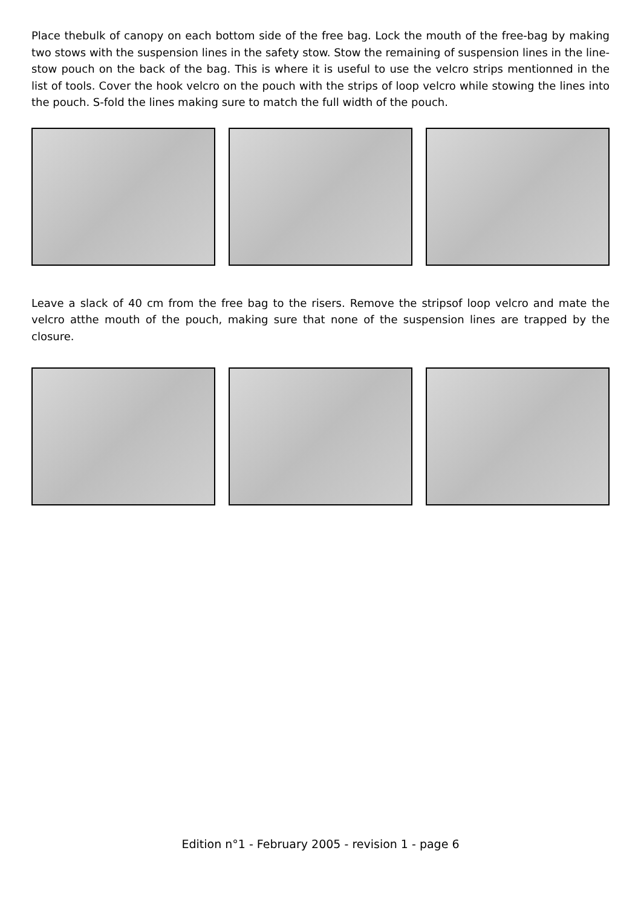Place thebulk of canopy on each bottom side of the free bag. Lock the mouth of the free-bag by making two stows with the suspension lines in the safety stow. Stow the remaining of suspension lines in the line-stow pouch on the back of the bag. This is where it is useful to use the velcro strips mentionned in the list of tools. Cover the hook velcro on the pouch with the strips of loop velcro while stowing the lines into the pouch. S-fold the lines making sure to match the full width of the pouch.
Leave a slack of 40 cm from the free bag to the risers. Remove the stripsof loop velcro and mate the velcro atthe mouth of the pouch, making sure that none of the suspension lines are trapped by the closure.
Edition n°1 - February 2005 - revision 1 - page 6